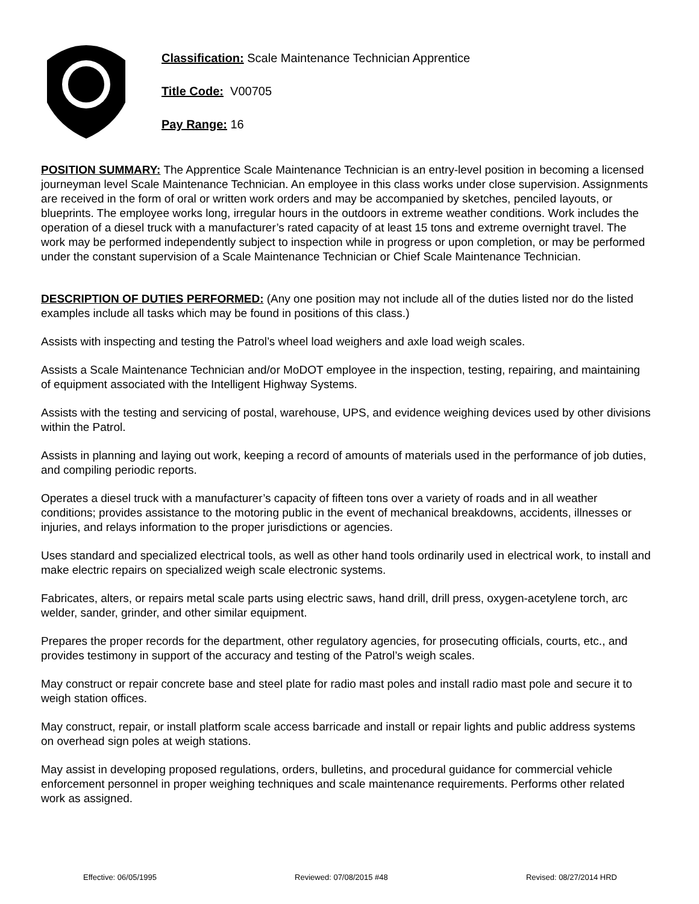Classification: Scale Maintenance Technician Apprentice
Title Code: V00705
Pay Range: 16
POSITION SUMMARY: The Apprentice Scale Maintenance Technician is an entry-level position in becoming a licensed journeyman level Scale Maintenance Technician. An employee in this class works under close supervision. Assignments are received in the form of oral or written work orders and may be accompanied by sketches, penciled layouts, or blueprints. The employee works long, irregular hours in the outdoors in extreme weather conditions. Work includes the operation of a diesel truck with a manufacturer’s rated capacity of at least 15 tons and extreme overnight travel. The work may be performed independently subject to inspection while in progress or upon completion, or may be performed under the constant supervision of a Scale Maintenance Technician or Chief Scale Maintenance Technician.
DESCRIPTION OF DUTIES PERFORMED: (Any one position may not include all of the duties listed nor do the listed examples include all tasks which may be found in positions of this class.)
Assists with inspecting and testing the Patrol’s wheel load weighers and axle load weigh scales.
Assists a Scale Maintenance Technician and/or MoDOT employee in the inspection, testing, repairing, and maintaining of equipment associated with the Intelligent Highway Systems.
Assists with the testing and servicing of postal, warehouse, UPS, and evidence weighing devices used by other divisions within the Patrol.
Assists in planning and laying out work, keeping a record of amounts of materials used in the performance of job duties, and compiling periodic reports.
Operates a diesel truck with a manufacturer’s capacity of fifteen tons over a variety of roads and in all weather conditions; provides assistance to the motoring public in the event of mechanical breakdowns, accidents, illnesses or injuries, and relays information to the proper jurisdictions or agencies.
Uses standard and specialized electrical tools, as well as other hand tools ordinarily used in electrical work, to install and make electric repairs on specialized weigh scale electronic systems.
Fabricates, alters, or repairs metal scale parts using electric saws, hand drill, drill press, oxygen-acetylene torch, arc welder, sander, grinder, and other similar equipment.
Prepares the proper records for the department, other regulatory agencies, for prosecuting officials, courts, etc., and provides testimony in support of the accuracy and testing of the Patrol’s weigh scales.
May construct or repair concrete base and steel plate for radio mast poles and install radio mast pole and secure it to weigh station offices.
May construct, repair, or install platform scale access barricade and install or repair lights and public address systems on overhead sign poles at weigh stations.
May assist in developing proposed regulations, orders, bulletins, and procedural guidance for commercial vehicle enforcement personnel in proper weighing techniques and scale maintenance requirements. Performs other related work as assigned.
Effective: 06/05/1995 Reviewed: 07/08/2015 #48 Revised: 08/27/2014 HRD